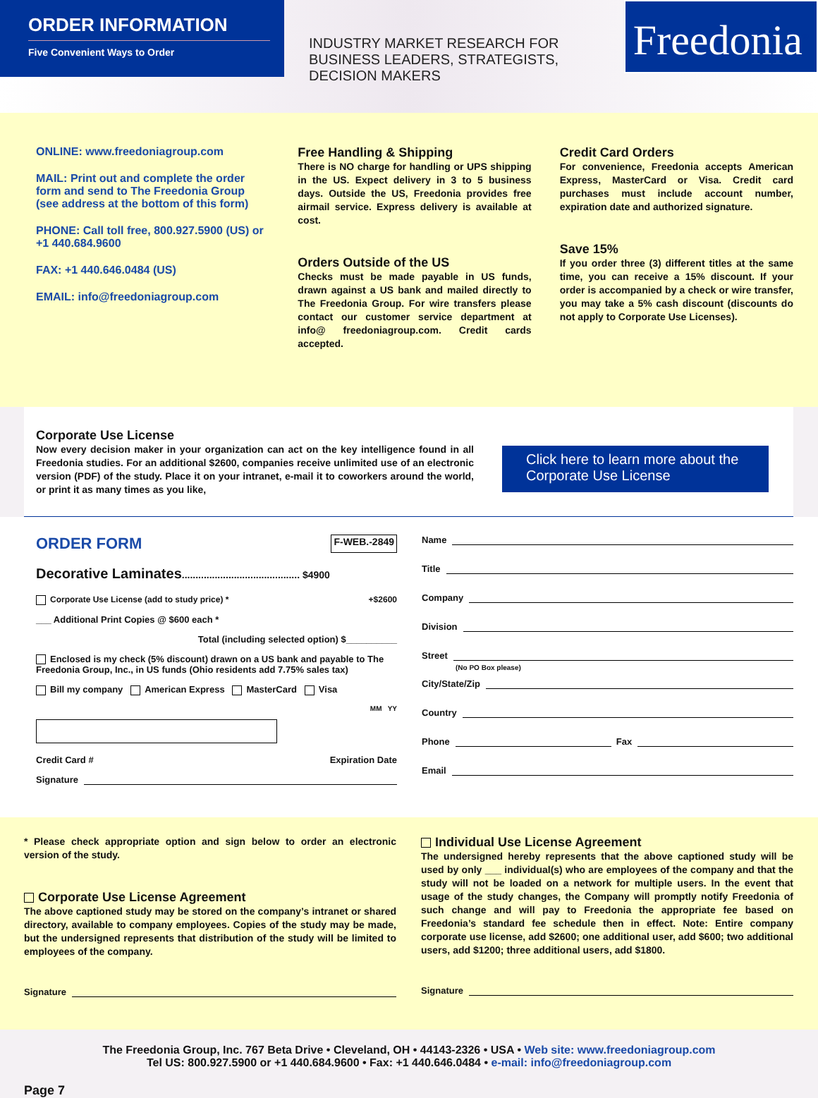ORDER INFORMATION
Five Convenient Ways to Order
INDUSTRY MARKET RESEARCH FOR BUSINESS LEADERS, STRATEGISTS, DECISION MAKERS
Freedonia<sup>®</sup>
ONLINE: www.freedoniagroup.com
MAIL: Print out and complete the order form and send to The Freedonia Group (see address at the bottom of this form)
PHONE: Call toll free, 800.927.5900 (US) or +1 440.684.9600
FAX: +1 440.646.0484 (US)
EMAIL: info@freedoniagroup.com
Free Handling & Shipping
There is NO charge for handling or UPS shipping in the US. Expect delivery in 3 to 5 business days. Outside the US, Freedonia provides free airmail service. Express delivery is available at cost.
Orders Outside of the US
Checks must be made payable in US funds, drawn against a US bank and mailed directly to The Freedonia Group. For wire transfers please contact our customer service department at info@ freedoniagroup.com. Credit cards accepted.
Credit Card Orders
For convenience, Freedonia accepts American Express, MasterCard or Visa. Credit card purchases must include account number, expiration date and authorized signature.
Save 15%
If you order three (3) different titles at the same time, you can receive a 15% discount. If your order is accompanied by a check or wire transfer, you may take a 5% cash discount (discounts do not apply to Corporate Use Licenses).
Corporate Use License
Now every decision maker in your organization can act on the key intelligence found in all Freedonia studies. For an additional $2600, companies receive unlimited use of an electronic version (PDF) of the study. Place it on your intranet, e-mail it to coworkers around the world, or print it as many times as you like,
Click here to learn more about the Corporate Use License
ORDER FORM F-WEB.-2849
Decorative Laminates........................................... $4900
Corporate Use License (add to study price) * +$2600
___ Additional Print Copies @ $600 each *
Total (including selected option) $__________
Enclosed is my check (5% discount) drawn on a US bank and payable to The Freedonia Group, Inc., in US funds (Ohio residents add 7.75% sales tax)
Bill my company American Express MasterCard Visa
MM YY
Credit Card # Expiration Date
Signature
Name
Title
Company
Division
Street
(No PO Box please)
City/State/Zip
Country
Phone Fax
Email
* Please check appropriate option and sign below to order an electronic version of the study.
Corporate Use License Agreement
The above captioned study may be stored on the company’s intranet or shared directory, available to company employees. Copies of the study may be made, but the undersigned represents that distribution of the study will be limited to employees of the company.
Signature
Individual Use License Agreement
The undersigned hereby represents that the above captioned study will be used by only ___ individual(s) who are employees of the company and that the study will not be loaded on a network for multiple users. In the event that usage of the study changes, the Company will promptly notify Freedonia of such change and will pay to Freedonia the appropriate fee based on Freedonia’s standard fee schedule then in effect. Note: Entire company corporate use license, add $2600; one additional user, add $600; two additional users, add $1200; three additional users, add $1800.
Signature
The Freedonia Group, Inc. 767 Beta Drive • Cleveland, OH • 44143-2326 • USA • Web site: www.freedoniagroup.com
Tel US: 800.927.5900 or +1 440.684.9600 • Fax: +1 440.646.0484 • e-mail: info@freedoniagroup.com
Page 7